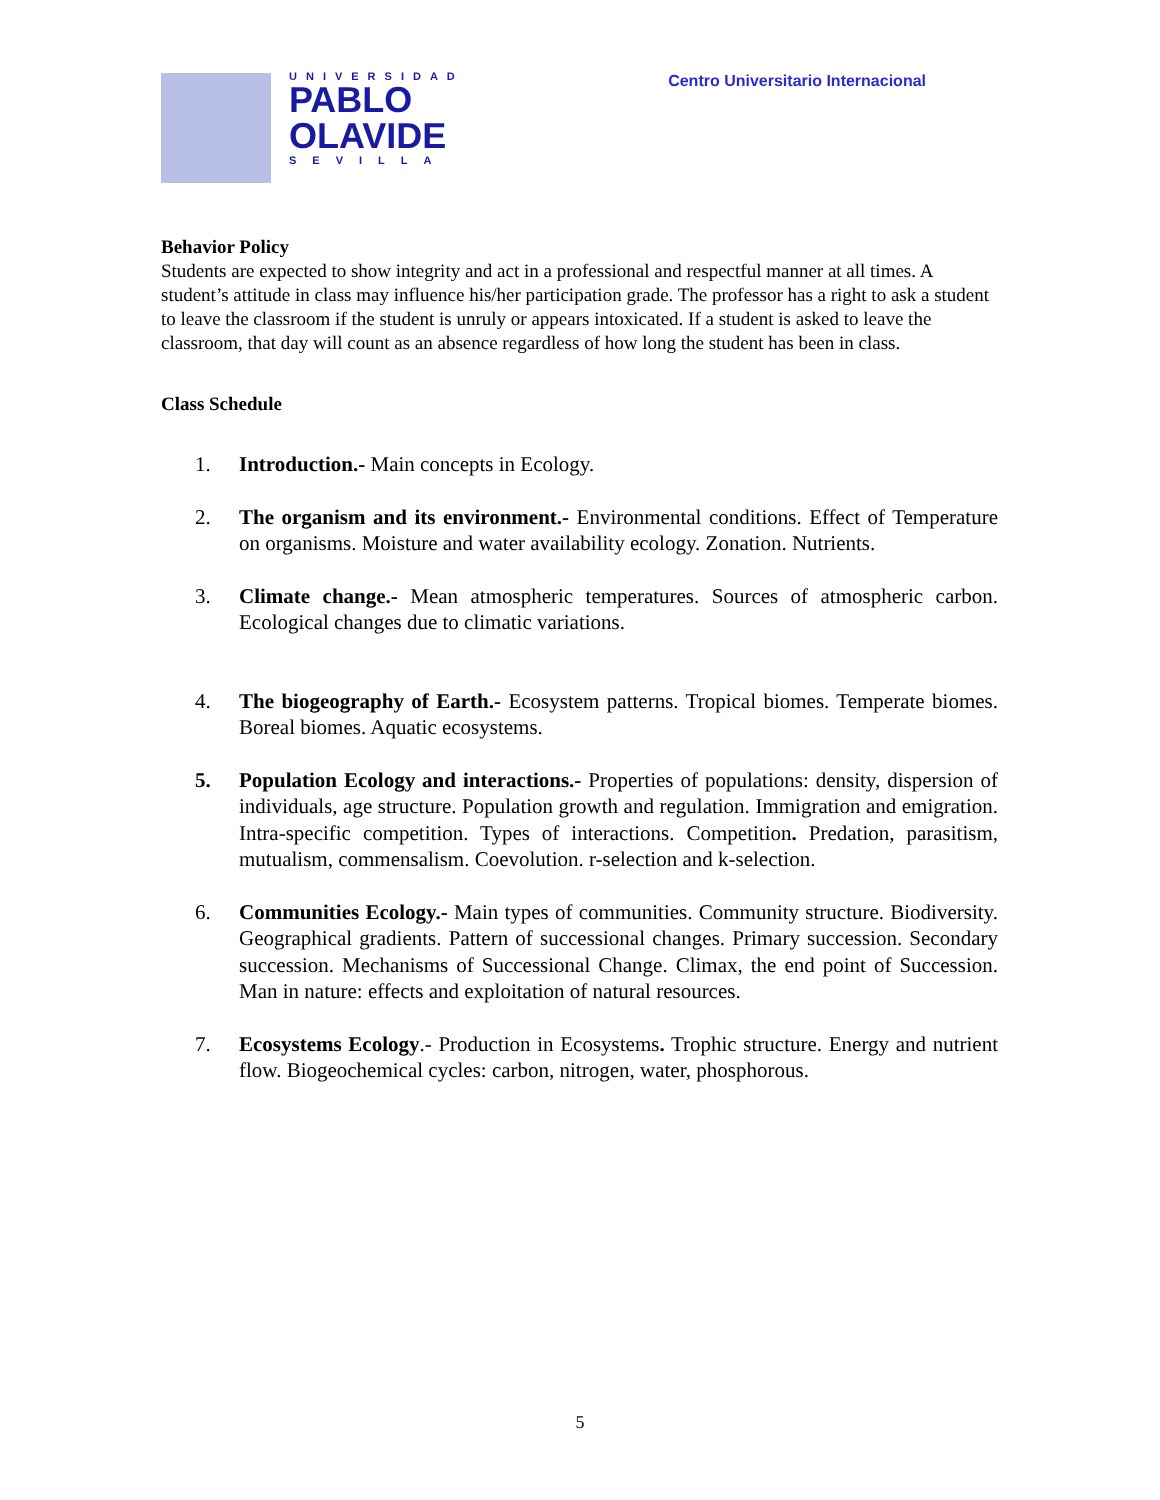UNIVERSIDAD
PABLO
OLAVIDE
SEVILLA
Centro Universitario Internacional
Behavior Policy
Students are expected to show integrity and act in a professional and respectful manner at all times. A student’s attitude in class may influence his/her participation grade. The professor has a right to ask a student to leave the classroom if the student is unruly or appears intoxicated. If a student is asked to leave the classroom, that day will count as an absence regardless of how long the student has been in class.
Class Schedule
1. Introduction.- Main concepts in Ecology.
2. The organism and its environment.- Environmental conditions. Effect of Temperature on organisms. Moisture and water availability ecology. Zonation. Nutrients.
3. Climate change.- Mean atmospheric temperatures. Sources of atmospheric carbon. Ecological changes due to climatic variations.
4. The biogeography of Earth.- Ecosystem patterns. Tropical biomes. Temperate biomes. Boreal biomes. Aquatic ecosystems.
5. Population Ecology and interactions.- Properties of populations: density, dispersion of individuals, age structure. Population growth and regulation. Immigration and emigration. Intra-specific competition. Types of interactions. Competition. Predation, parasitism, mutualism, commensalism. Coevolution. r-selection and k-selection.
6. Communities Ecology.- Main types of communities. Community structure. Biodiversity. Geographical gradients. Pattern of successional changes. Primary succession. Secondary succession. Mechanisms of Successional Change. Climax, the end point of Succession. Man in nature: effects and exploitation of natural resources.
7. Ecosystems Ecology.- Production in Ecosystems. Trophic structure. Energy and nutrient flow. Biogeochemical cycles: carbon, nitrogen, water, phosphorous.
5